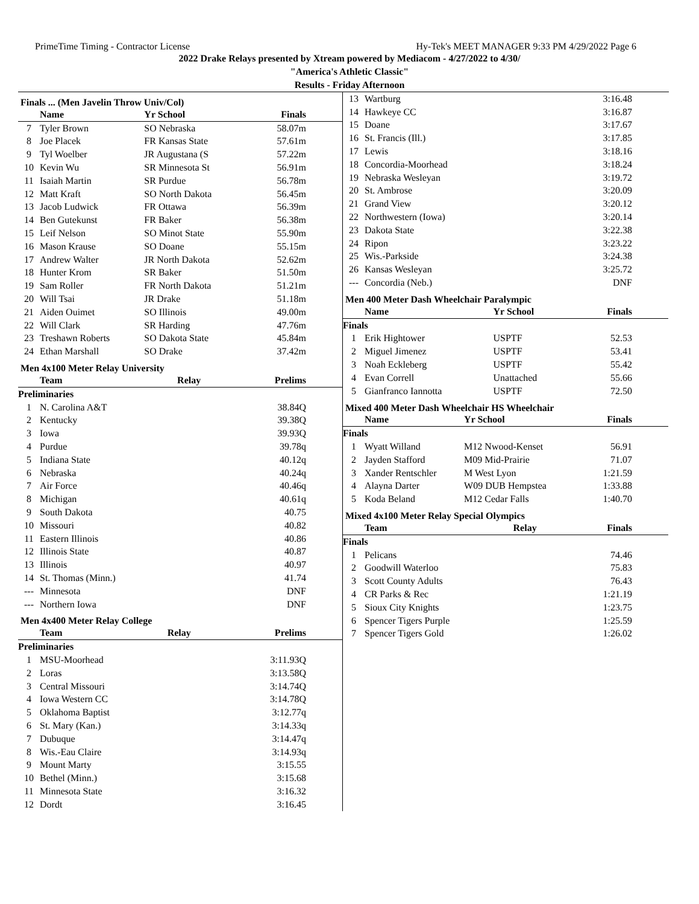PrimeTime Timing - Contractor License Hy-Tek's MEET MANAGER 9:33 PM 4/29/2022 Page 6
2022 Drake Relays presented by Xtream powered by Mediacom - 4/27/2022 to 4/30/
"America's Athletic Classic"
Results - Friday Afternoon
Finals ... (Men Javelin Throw Univ/Col)
| | Name | Yr School | Finals |
| --- | --- | --- | --- |
| 7 | Tyler Brown | SO Nebraska | 58.07m |
| 8 | Joe Placek | FR Kansas State | 57.61m |
| 9 | Tyl Woelber | JR Augustana (S | 57.22m |
| 10 | Kevin Wu | SR Minnesota St | 56.91m |
| 11 | Isaiah Martin | SR Purdue | 56.78m |
| 12 | Matt Kraft | SO North Dakota | 56.45m |
| 13 | Jacob Ludwick | FR Ottawa | 56.39m |
| 14 | Ben Gutekunst | FR Baker | 56.38m |
| 15 | Leif Nelson | SO Minot State | 55.90m |
| 16 | Mason Krause | SO Doane | 55.15m |
| 17 | Andrew Walter | JR North Dakota | 52.62m |
| 18 | Hunter Krom | SR Baker | 51.50m |
| 19 | Sam Roller | FR North Dakota | 51.21m |
| 20 | Will Tsai | JR Drake | 51.18m |
| 21 | Aiden Ouimet | SO Illinois | 49.00m |
| 22 | Will Clark | SR Harding | 47.76m |
| 23 | Treshawn Roberts | SO Dakota State | 45.84m |
| 24 | Ethan Marshall | SO Drake | 37.42m |
Men 4x100 Meter Relay University
| | Team | Relay | Prelims |
| --- | --- | --- | --- |
| Preliminaries | | | |
| 1 | N. Carolina A&T | | 38.84Q |
| 2 | Kentucky | | 39.38Q |
| 3 | Iowa | | 39.93Q |
| 4 | Purdue | | 39.78q |
| 5 | Indiana State | | 40.12q |
| 6 | Nebraska | | 40.24q |
| 7 | Air Force | | 40.46q |
| 8 | Michigan | | 40.61q |
| 9 | South Dakota | | 40.75 |
| 10 | Missouri | | 40.82 |
| 11 | Eastern Illinois | | 40.86 |
| 12 | Illinois State | | 40.87 |
| 13 | Illinois | | 40.97 |
| 14 | St. Thomas (Minn.) | | 41.74 |
| --- | Minnesota | | DNF |
| --- | Northern Iowa | | DNF |
Men 4x400 Meter Relay College
| | Team | Relay | Prelims |
| --- | --- | --- | --- |
| Preliminaries | | | |
| 1 | MSU-Moorhead | | 3:11.93Q |
| 2 | Loras | | 3:13.58Q |
| 3 | Central Missouri | | 3:14.74Q |
| 4 | Iowa Western CC | | 3:14.78Q |
| 5 | Oklahoma Baptist | | 3:12.77q |
| 6 | St. Mary (Kan.) | | 3:14.33q |
| 7 | Dubuque | | 3:14.47q |
| 8 | Wis.-Eau Claire | | 3:14.93q |
| 9 | Mount Marty | | 3:15.55 |
| 10 | Bethel (Minn.) | | 3:15.68 |
| 11 | Minnesota State | | 3:16.32 |
| 12 | Dordt | | 3:16.45 |
| 13 | Wartburg | 3:16.48 |
| 14 | Hawkeye CC | 3:16.87 |
| 15 | Doane | 3:17.67 |
| 16 | St. Francis (Ill.) | 3:17.85 |
| 17 | Lewis | 3:18.16 |
| 18 | Concordia-Moorhead | 3:18.24 |
| 19 | Nebraska Wesleyan | 3:19.72 |
| 20 | St. Ambrose | 3:20.09 |
| 21 | Grand View | 3:20.12 |
| 22 | Northwestern (Iowa) | 3:20.14 |
| 23 | Dakota State | 3:22.38 |
| 24 | Ripon | 3:23.22 |
| 25 | Wis.-Parkside | 3:24.38 |
| 26 | Kansas Wesleyan | 3:25.72 |
| --- | Concordia (Neb.) | DNF |
Men 400 Meter Dash Wheelchair Paralympic
| | Name | Yr School | Finals |
| --- | --- | --- | --- |
| Finals | | | |
| 1 | Erik Hightower | USPTF | 52.53 |
| 2 | Miguel Jimenez | USPTF | 53.41 |
| 3 | Noah Eckleberg | USPTF | 55.42 |
| 4 | Evan Correll | Unattached | 55.66 |
| 5 | Gianfranco Iannotta | USPTF | 72.50 |
Mixed 400 Meter Dash Wheelchair HS Wheelchair
| | Name | Yr School | Finals |
| --- | --- | --- | --- |
| Finals | | | |
| 1 | Wyatt Willand | M12 Nwood-Kenset | 56.91 |
| 2 | Jayden Stafford | M09 Mid-Prairie | 71.07 |
| 3 | Xander Rentschler | M West Lyon | 1:21.59 |
| 4 | Alayna Darter | W09 DUB Hempstea | 1:33.88 |
| 5 | Koda Beland | M12 Cedar Falls | 1:40.70 |
Mixed 4x100 Meter Relay Special Olympics
| | Team | Relay | Finals |
| --- | --- | --- | --- |
| Finals | | | |
| 1 | Pelicans | | 74.46 |
| 2 | Goodwill Waterloo | | 75.83 |
| 3 | Scott County Adults | | 76.43 |
| 4 | CR Parks & Rec | | 1:21.19 |
| 5 | Sioux City Knights | | 1:23.75 |
| 6 | Spencer Tigers Purple | | 1:25.59 |
| 7 | Spencer Tigers Gold | | 1:26.02 |